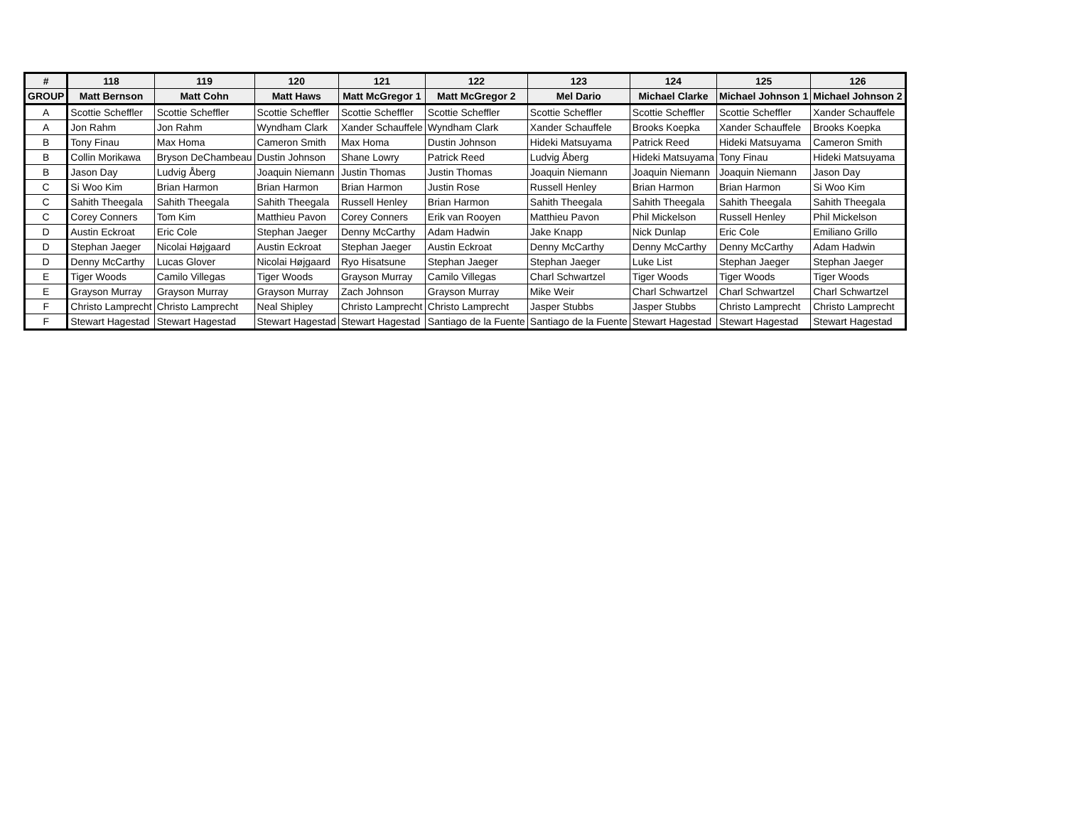| # | 118 | 119 | 120 | 121 | 122 | 123 | 124 | 125 | 126 |
| --- | --- | --- | --- | --- | --- | --- | --- | --- | --- |
| GROUP | Matt Bernson | Matt Cohn | Matt Haws | Matt McGregor 1 | Matt McGregor 2 | Mel Dario | Michael Clarke | Michael Johnson 1 | Michael Johnson 2 |
| A | Scottie Scheffler | Scottie Scheffler | Scottie Scheffler | Scottie Scheffler | Scottie Scheffler | Scottie Scheffler | Scottie Scheffler | Scottie Scheffler | Xander Schauffele |
| A | Jon Rahm | Jon Rahm | Wyndham Clark | Xander Schauffele | Wyndham Clark | Xander Schauffele | Brooks Koepka | Xander Schauffele | Brooks Koepka |
| B | Tony Finau | Max Homa | Cameron Smith | Max Homa | Dustin Johnson | Hideki Matsuyama | Patrick Reed | Hideki Matsuyama | Cameron Smith |
| B | Collin Morikawa | Bryson DeChambeau | Dustin Johnson | Shane Lowry | Patrick Reed | Ludvig Åberg | Hideki Matsuyama | Tony Finau | Hideki Matsuyama |
| B | Jason Day | Ludvig Åberg | Joaquin Niemann | Justin Thomas | Justin Thomas | Joaquin Niemann | Joaquin Niemann | Joaquin Niemann | Jason Day |
| C | Si Woo Kim | Brian Harmon | Brian Harmon | Brian Harmon | Justin Rose | Russell Henley | Brian Harmon | Brian Harmon | Si Woo Kim |
| C | Sahith Theegala | Sahith Theegala | Sahith Theegala | Russell Henley | Brian Harmon | Sahith Theegala | Sahith Theegala | Sahith Theegala | Sahith Theegala |
| C | Corey Conners | Tom Kim | Matthieu Pavon | Corey Conners | Erik van Rooyen | Matthieu Pavon | Phil Mickelson | Russell Henley | Phil Mickelson |
| D | Austin Eckroat | Eric Cole | Stephan Jaeger | Denny McCarthy | Adam Hadwin | Jake Knapp | Nick Dunlap | Eric Cole | Emiliano Grillo |
| D | Stephan Jaeger | Nicolai Højgaard | Austin Eckroat | Stephan Jaeger | Austin Eckroat | Denny McCarthy | Denny McCarthy | Denny McCarthy | Adam Hadwin |
| D | Denny McCarthy | Lucas Glover | Nicolai Højgaard | Ryo Hisatsune | Stephan Jaeger | Stephan Jaeger | Luke List | Stephan Jaeger | Stephan Jaeger |
| E | Tiger Woods | Camilo Villegas | Tiger Woods | Grayson Murray | Camilo Villegas | Charl Schwartzel | Tiger Woods | Tiger Woods | Tiger Woods |
| E | Grayson Murray | Grayson Murray | Grayson Murray | Zach Johnson | Grayson Murray | Mike Weir | Charl Schwartzel | Charl Schwartzel | Charl Schwartzel |
| F | Christo Lamprecht | Christo Lamprecht | Neal Shipley | Christo Lamprecht | Christo Lamprecht | Jasper Stubbs | Jasper Stubbs | Christo Lamprecht | Christo Lamprecht |
| F | Stewart Hagestad | Stewart Hagestad | Stewart Hagestad | Stewart Hagestad | Santiago de la Fuente | Santiago de la Fuente | Stewart Hagestad | Stewart Hagestad | Stewart Hagestad |